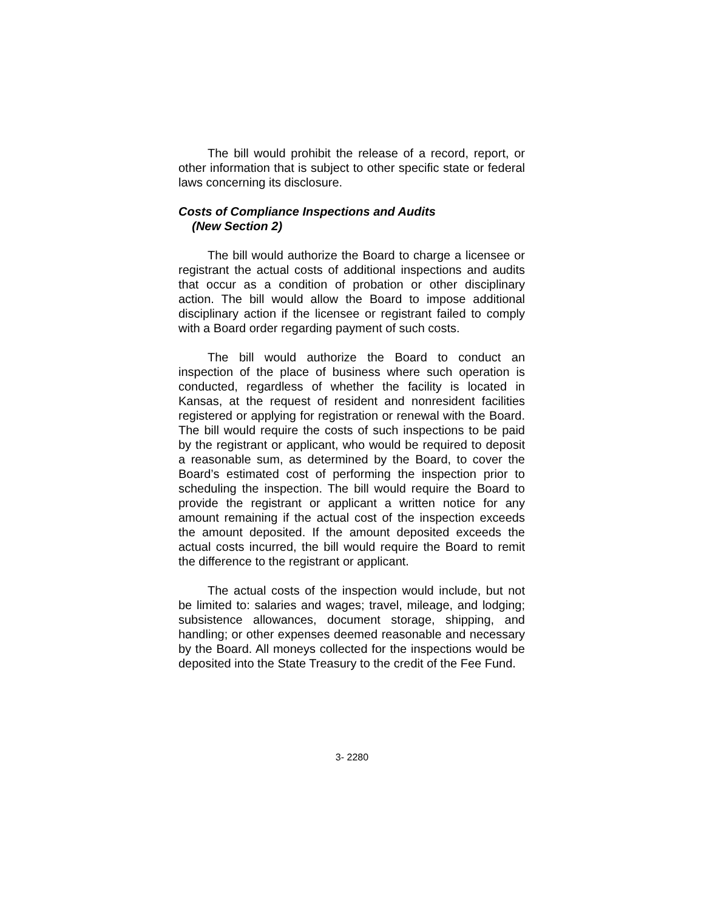The bill would prohibit the release of a record, report, or other information that is subject to other specific state or federal laws concerning its disclosure.
Costs of Compliance Inspections and Audits
(New Section 2)
The bill would authorize the Board to charge a licensee or registrant the actual costs of additional inspections and audits that occur as a condition of probation or other disciplinary action. The bill would allow the Board to impose additional disciplinary action if the licensee or registrant failed to comply with a Board order regarding payment of such costs.
The bill would authorize the Board to conduct an inspection of the place of business where such operation is conducted, regardless of whether the facility is located in Kansas, at the request of resident and nonresident facilities registered or applying for registration or renewal with the Board. The bill would require the costs of such inspections to be paid by the registrant or applicant, who would be required to deposit a reasonable sum, as determined by the Board, to cover the Board’s estimated cost of performing the inspection prior to scheduling the inspection. The bill would require the Board to provide the registrant or applicant a written notice for any amount remaining if the actual cost of the inspection exceeds the amount deposited. If the amount deposited exceeds the actual costs incurred, the bill would require the Board to remit the difference to the registrant or applicant.
The actual costs of the inspection would include, but not be limited to: salaries and wages; travel, mileage, and lodging; subsistence allowances, document storage, shipping, and handling; or other expenses deemed reasonable and necessary by the Board. All moneys collected for the inspections would be deposited into the State Treasury to the credit of the Fee Fund.
3- 2280